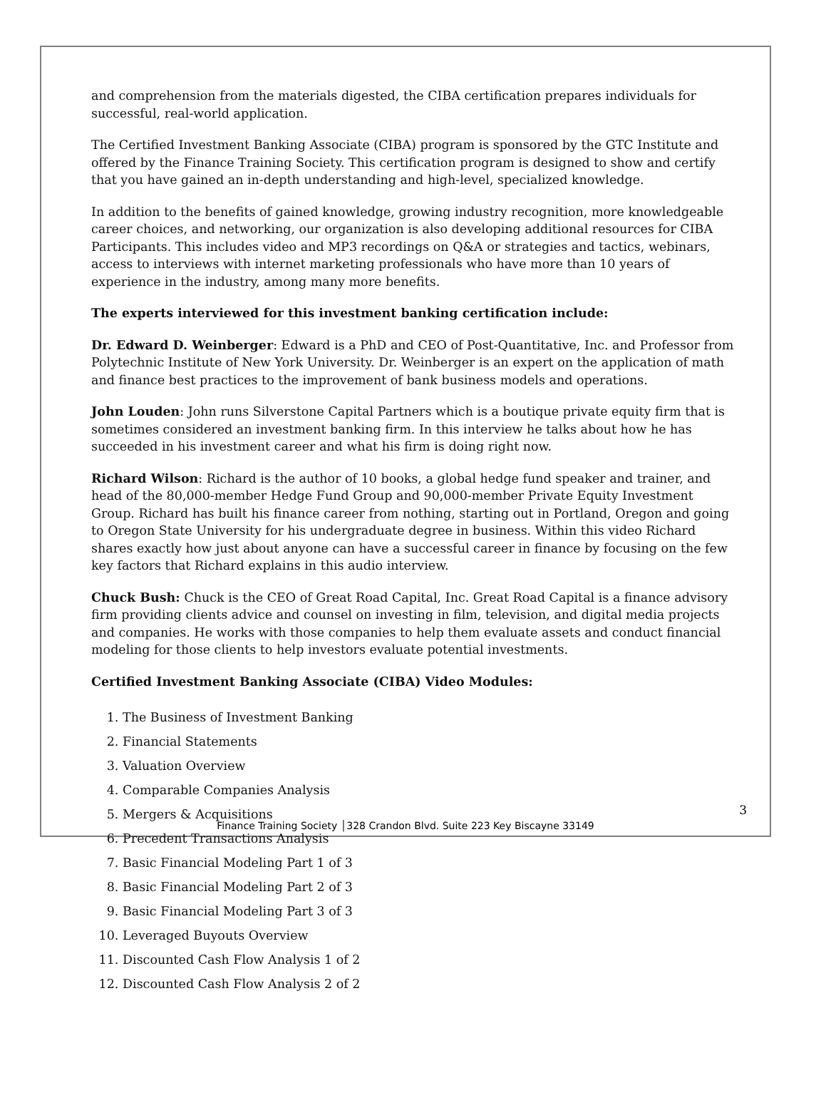and comprehension from the materials digested, the CIBA certification prepares individuals for successful, real-world application.
The Certified Investment Banking Associate (CIBA) program is sponsored by the GTC Institute and offered by the Finance Training Society. This certification program is designed to show and certify that you have gained an in-depth understanding and high-level, specialized knowledge.
In addition to the benefits of gained knowledge, growing industry recognition, more knowledgeable career choices, and networking, our organization is also developing additional resources for CIBA Participants. This includes video and MP3 recordings on Q&A or strategies and tactics, webinars, access to interviews with internet marketing professionals who have more than 10 years of experience in the industry, among many more benefits.
The experts interviewed for this investment banking certification include:
Dr. Edward D. Weinberger: Edward is a PhD and CEO of Post-Quantitative, Inc. and Professor from Polytechnic Institute of New York University. Dr. Weinberger is an expert on the application of math and finance best practices to the improvement of bank business models and operations.
John Louden: John runs Silverstone Capital Partners which is a boutique private equity firm that is sometimes considered an investment banking firm. In this interview he talks about how he has succeeded in his investment career and what his firm is doing right now.
Richard Wilson: Richard is the author of 10 books, a global hedge fund speaker and trainer, and head of the 80,000-member Hedge Fund Group and 90,000-member Private Equity Investment Group. Richard has built his finance career from nothing, starting out in Portland, Oregon and going to Oregon State University for his undergraduate degree in business. Within this video Richard shares exactly how just about anyone can have a successful career in finance by focusing on the few key factors that Richard explains in this audio interview.
Chuck Bush: Chuck is the CEO of Great Road Capital, Inc. Great Road Capital is a finance advisory firm providing clients advice and counsel on investing in film, television, and digital media projects and companies. He works with those companies to help them evaluate assets and conduct financial modeling for those clients to help investors evaluate potential investments.
Certified Investment Banking Associate (CIBA) Video Modules:
1. The Business of Investment Banking
2. Financial Statements
3. Valuation Overview
4. Comparable Companies Analysis
5. Mergers & Acquisitions
6. Precedent Transactions Analysis
7. Basic Financial Modeling Part 1 of 3
8. Basic Financial Modeling Part 2 of 3
9. Basic Financial Modeling Part 3 of 3
10. Leveraged Buyouts Overview
11. Discounted Cash Flow Analysis 1 of 2
12. Discounted Cash Flow Analysis 2 of 2
3
Finance Training Society │328 Crandon Blvd. Suite 223 Key Biscayne 33149